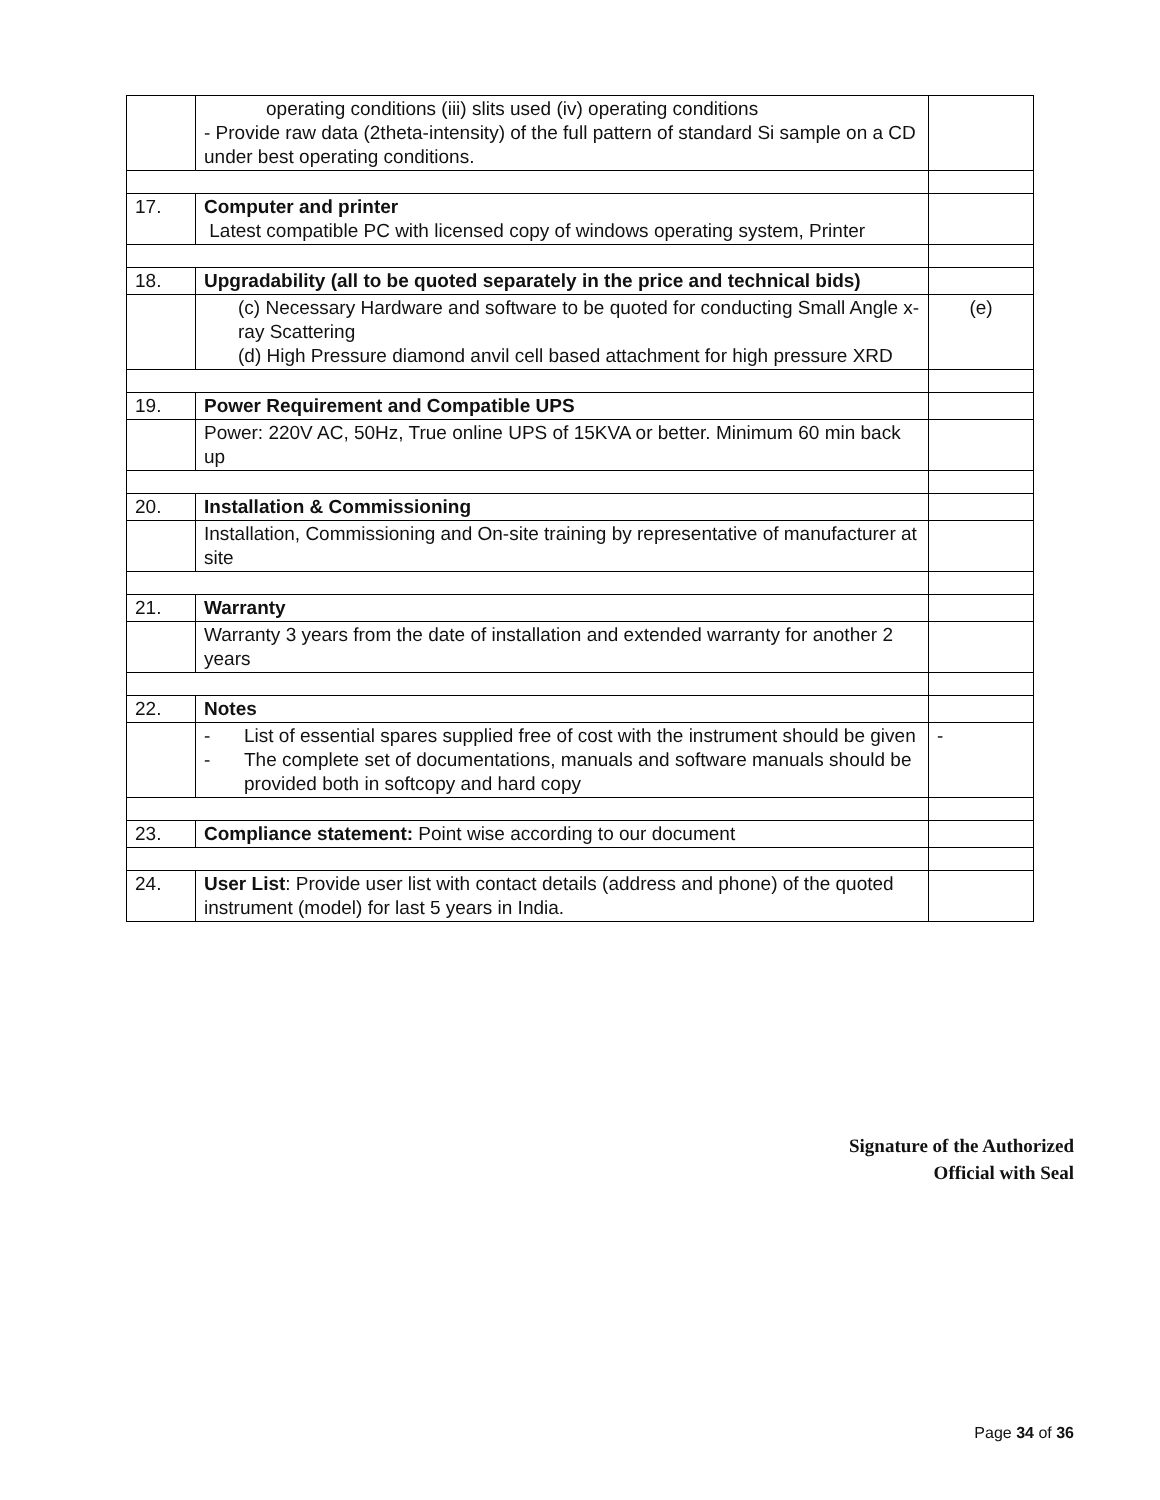| | operating conditions (iii) slits used (iv) operating conditions - Provide raw data (2theta-intensity) of the full pattern of standard Si sample on a CD under best operating conditions. | |
| 17. | Computer and printer Latest compatible PC with licensed copy of windows operating system, Printer | |
| 18. | Upgradability (all to be quoted separately in the price and technical bids) | |
| | (c) Necessary Hardware and software to be quoted for conducting Small Angle x-ray Scattering (d) High Pressure diamond anvil cell based attachment for high pressure XRD | (e) |
| 19. | Power Requirement and Compatible UPS | |
| | Power: 220V AC, 50Hz, True online UPS of 15KVA or better. Minimum 60 min back up | |
| 20. | Installation & Commissioning | |
| | Installation, Commissioning and On-site training by representative of manufacturer at site | |
| 21. | Warranty | |
| | Warranty 3 years from the date of installation and extended warranty for another 2 years | |
| 22. | Notes | |
| | - List of essential spares supplied free of cost with the instrument should be given - The complete set of documentations, manuals and software manuals should be provided both in softcopy and hard copy | - |
| 23. | Compliance statement: Point wise according to our document | |
| 24. | User List : Provide user list with contact details (address and phone) of the quoted instrument (model) for last 5 years in India. | |
Signature of the Authorized
Official with Seal
Page 34 of 36